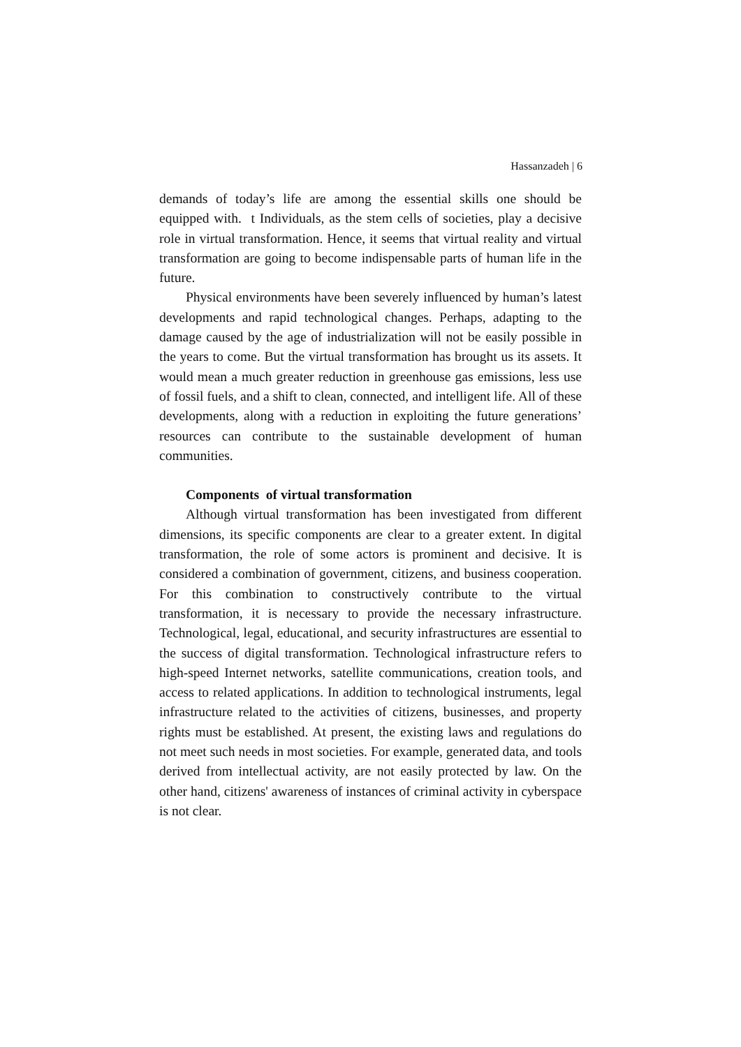Hassanzadeh | 6
demands of today’s life are among the essential skills one should be equipped with. t Individuals, as the stem cells of societies, play a decisive role in virtual transformation. Hence, it seems that virtual reality and virtual transformation are going to become indispensable parts of human life in the future.
Physical environments have been severely influenced by human’s latest developments and rapid technological changes. Perhaps, adapting to the damage caused by the age of industrialization will not be easily possible in the years to come. But the virtual transformation has brought us its assets. It would mean a much greater reduction in greenhouse gas emissions, less use of fossil fuels, and a shift to clean, connected, and intelligent life. All of these developments, along with a reduction in exploiting the future generations’ resources can contribute to the sustainable development of human communities.
Components of virtual transformation
Although virtual transformation has been investigated from different dimensions, its specific components are clear to a greater extent. In digital transformation, the role of some actors is prominent and decisive. It is considered a combination of government, citizens, and business cooperation. For this combination to constructively contribute to the virtual transformation, it is necessary to provide the necessary infrastructure. Technological, legal, educational, and security infrastructures are essential to the success of digital transformation. Technological infrastructure refers to high-speed Internet networks, satellite communications, creation tools, and access to related applications. In addition to technological instruments, legal infrastructure related to the activities of citizens, businesses, and property rights must be established. At present, the existing laws and regulations do not meet such needs in most societies. For example, generated data, and tools derived from intellectual activity, are not easily protected by law. On the other hand, citizens' awareness of instances of criminal activity in cyberspace is not clear.